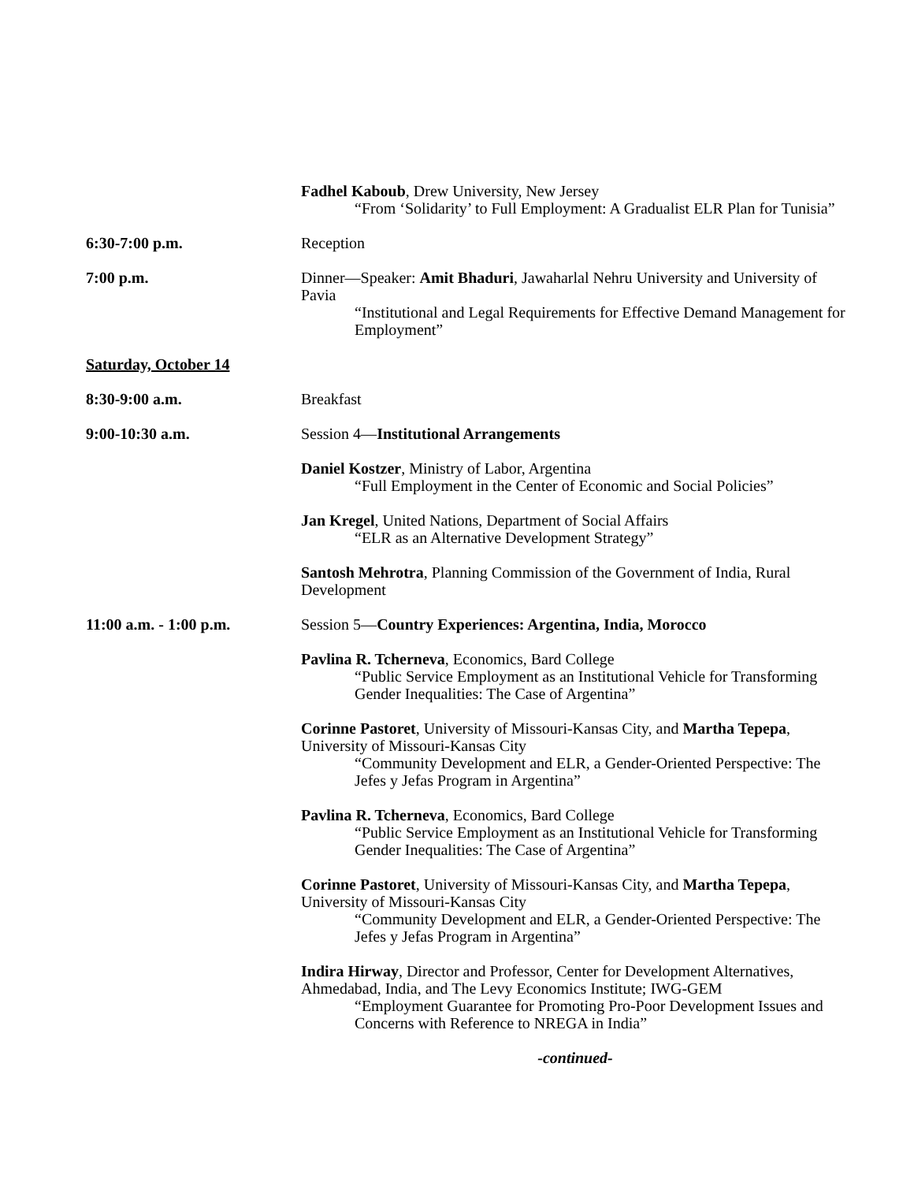Fadhel Kaboub, Drew University, New Jersey
“From ‘Solidarity’ to Full Employment: A Gradualist ELR Plan for Tunisia”
6:30-7:00 p.m. Reception
7:00 p.m. Dinner—Speaker: Amit Bhaduri, Jawaharlal Nehru University and University of Pavia
“Institutional and Legal Requirements for Effective Demand Management for Employment”
Saturday, October 14
8:30-9:00 a.m. Breakfast
9:00-10:30 a.m. Session 4—Institutional Arrangements
Daniel Kostzer, Ministry of Labor, Argentina
“Full Employment in the Center of Economic and Social Policies”
Jan Kregel, United Nations, Department of Social Affairs
“ELR as an Alternative Development Strategy”
Santosh Mehrotra, Planning Commission of the Government of India, Rural Development
11:00 a.m. - 1:00 p.m. Session 5—Country Experiences: Argentina, India, Morocco
Pavlina R. Tcherneva, Economics, Bard College
“Public Service Employment as an Institutional Vehicle for Transforming Gender Inequalities: The Case of Argentina”
Corinne Pastoret, University of Missouri-Kansas City, and Martha Tepepa, University of Missouri-Kansas City
“Community Development and ELR, a Gender-Oriented Perspective: The Jefes y Jefas Program in Argentina”
Pavlina R. Tcherneva, Economics, Bard College
“Public Service Employment as an Institutional Vehicle for Transforming Gender Inequalities: The Case of Argentina”
Corinne Pastoret, University of Missouri-Kansas City, and Martha Tepepa, University of Missouri-Kansas City
“Community Development and ELR, a Gender-Oriented Perspective: The Jefes y Jefas Program in Argentina”
Indira Hirway, Director and Professor, Center for Development Alternatives, Ahmedabad, India, and The Levy Economics Institute; IWG-GEM
“Employment Guarantee for Promoting Pro-Poor Development Issues and Concerns with Reference to NREGA in India”
-continued-